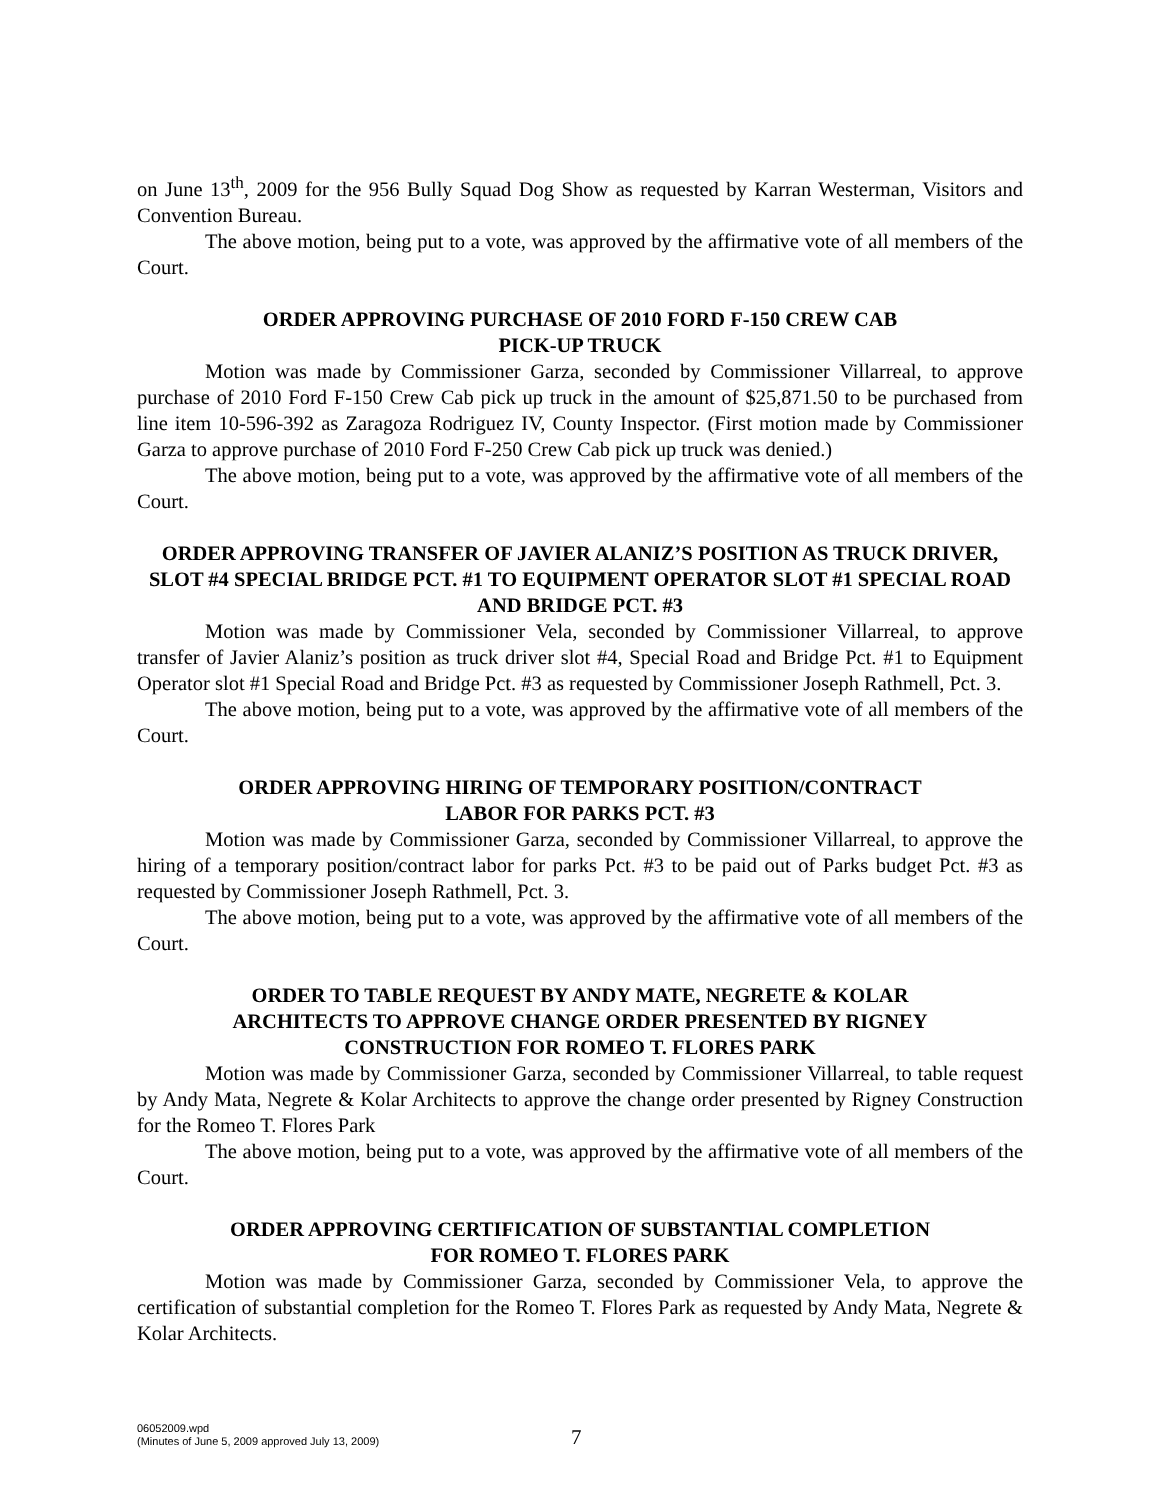on June 13<sup>th</sup>, 2009 for the 956 Bully Squad Dog Show as requested by Karran Westerman, Visitors and Convention Bureau.
The above motion, being put to a vote, was approved by the affirmative vote of all members of the Court.
ORDER APPROVING PURCHASE OF 2010 FORD F-150 CREW CAB
PICK-UP TRUCK
Motion was made by Commissioner Garza, seconded by Commissioner Villarreal, to approve purchase of 2010 Ford F-150 Crew Cab pick up truck in the amount of $25,871.50 to be purchased from line item 10-596-392 as Zaragoza Rodriguez IV, County Inspector. (First motion made by Commissioner Garza to approve purchase of 2010 Ford F-250 Crew Cab pick up truck was denied.)
The above motion, being put to a vote, was approved by the affirmative vote of all members of the Court.
ORDER APPROVING TRANSFER OF JAVIER ALANIZ’S POSITION AS TRUCK DRIVER, SLOT #4 SPECIAL BRIDGE PCT. #1 TO EQUIPMENT OPERATOR SLOT #1 SPECIAL ROAD AND BRIDGE PCT. #3
Motion was made by Commissioner Vela, seconded by Commissioner Villarreal, to approve transfer of Javier Alaniz’s position as truck driver slot #4, Special Road and Bridge Pct. #1 to Equipment Operator slot #1 Special Road and Bridge Pct. #3 as requested by Commissioner Joseph Rathmell, Pct. 3.
The above motion, being put to a vote, was approved by the affirmative vote of all members of the Court.
ORDER APPROVING HIRING OF TEMPORARY POSITION/CONTRACT
LABOR FOR PARKS PCT. #3
Motion was made by Commissioner Garza, seconded by Commissioner Villarreal, to approve the hiring of a temporary position/contract labor for parks Pct. #3 to be paid out of Parks budget Pct. #3 as requested by Commissioner Joseph Rathmell, Pct. 3.
The above motion, being put to a vote, was approved by the affirmative vote of all members of the Court.
ORDER TO TABLE REQUEST BY ANDY MATE, NEGRETE & KOLAR
ARCHITECTS TO APPROVE CHANGE ORDER PRESENTED BY RIGNEY
CONSTRUCTION FOR ROMEO T. FLORES PARK
Motion was made by Commissioner Garza, seconded by Commissioner Villarreal, to table request by Andy Mata, Negrete & Kolar Architects to approve the change order presented by Rigney Construction for the Romeo T. Flores Park
The above motion, being put to a vote, was approved by the affirmative vote of all members of the Court.
ORDER APPROVING CERTIFICATION OF SUBSTANTIAL COMPLETION
FOR ROMEO T. FLORES PARK
Motion was made by Commissioner Garza, seconded by Commissioner Vela, to approve the certification of substantial completion for the Romeo T. Flores Park as requested by Andy Mata, Negrete & Kolar Architects.
06052009.wpd
(Minutes of June 5, 2009 approved July 13, 2009)
7